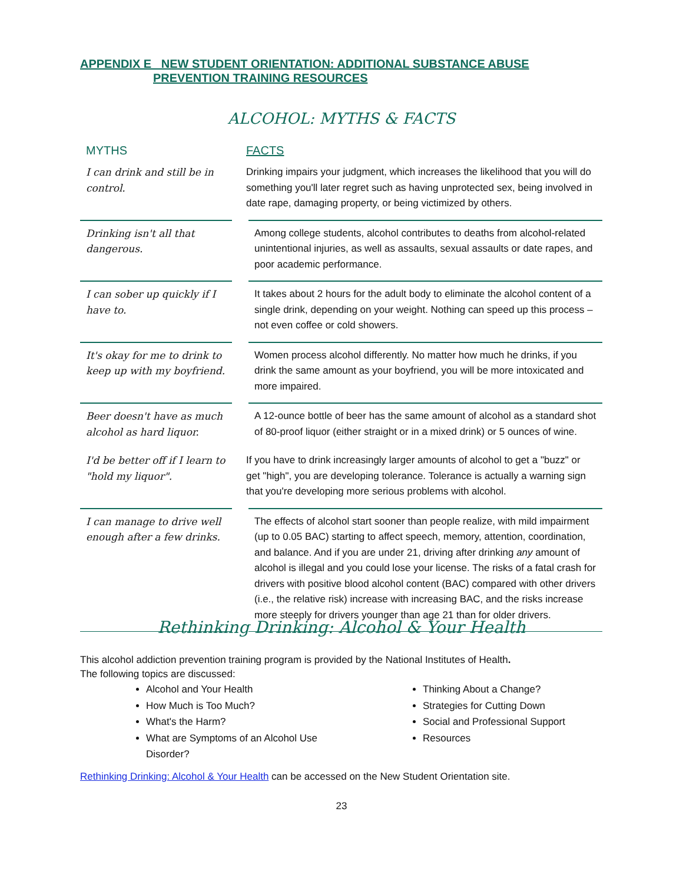APPENDIX E NEW STUDENT ORIENTATION: ADDITIONAL SUBSTANCE ABUSE
PREVENTION TRAINING RESOURCES
ALCOHOL: MYTHS & FACTS
| MYTHS | FACTS |
| --- | --- |
| I can drink and still be in control. | Drinking impairs your judgment, which increases the likelihood that you will do something you'll later regret such as having unprotected sex, being involved in date rape, damaging property, or being victimized by others. |
| Drinking isn't all that dangerous. | Among college students, alcohol contributes to deaths from alcohol-related unintentional injuries, as well as assaults, sexual assaults or date rapes, and poor academic performance. |
| I can sober up quickly if I have to. | It takes about 2 hours for the adult body to eliminate the alcohol content of a single drink, depending on your weight. Nothing can speed up this process – not even coffee or cold showers. |
| It's okay for me to drink to keep up with my boyfriend. | Women process alcohol differently. No matter how much he drinks, if you drink the same amount as your boyfriend, you will be more intoxicated and more impaired. |
| Beer doesn't have as much alcohol as hard liquor. | A 12-ounce bottle of beer has the same amount of alcohol as a standard shot of 80-proof liquor (either straight or in a mixed drink) or 5 ounces of wine. |
| I'd be better off if I learn to "hold my liquor". | If you have to drink increasingly larger amounts of alcohol to get a "buzz" or get "high", you are developing tolerance. Tolerance is actually a warning sign that you're developing more serious problems with alcohol. |
| I can manage to drive well enough after a few drinks. | The effects of alcohol start sooner than people realize, with mild impairment (up to 0.05 BAC) starting to affect speech, memory, attention, coordination, and balance. And if you are under 21, driving after drinking any amount of alcohol is illegal and you could lose your license. The risks of a fatal crash for drivers with positive blood alcohol content (BAC) compared with other drivers (i.e., the relative risk) increase with increasing BAC, and the risks increase more steeply for drivers younger than age 21 than for older drivers. |
Rethinking Drinking: Alcohol & Your Health
This alcohol addiction prevention training program is provided by the National Institutes of Health.
The following topics are discussed:
Alcohol and Your Health
How Much is Too Much?
What's the Harm?
What are Symptoms of an Alcohol Use Disorder?
Thinking About a Change?
Strategies for Cutting Down
Social and Professional Support
Resources
Rethinking Drinking: Alcohol & Your Health can be accessed on the New Student Orientation site.
23